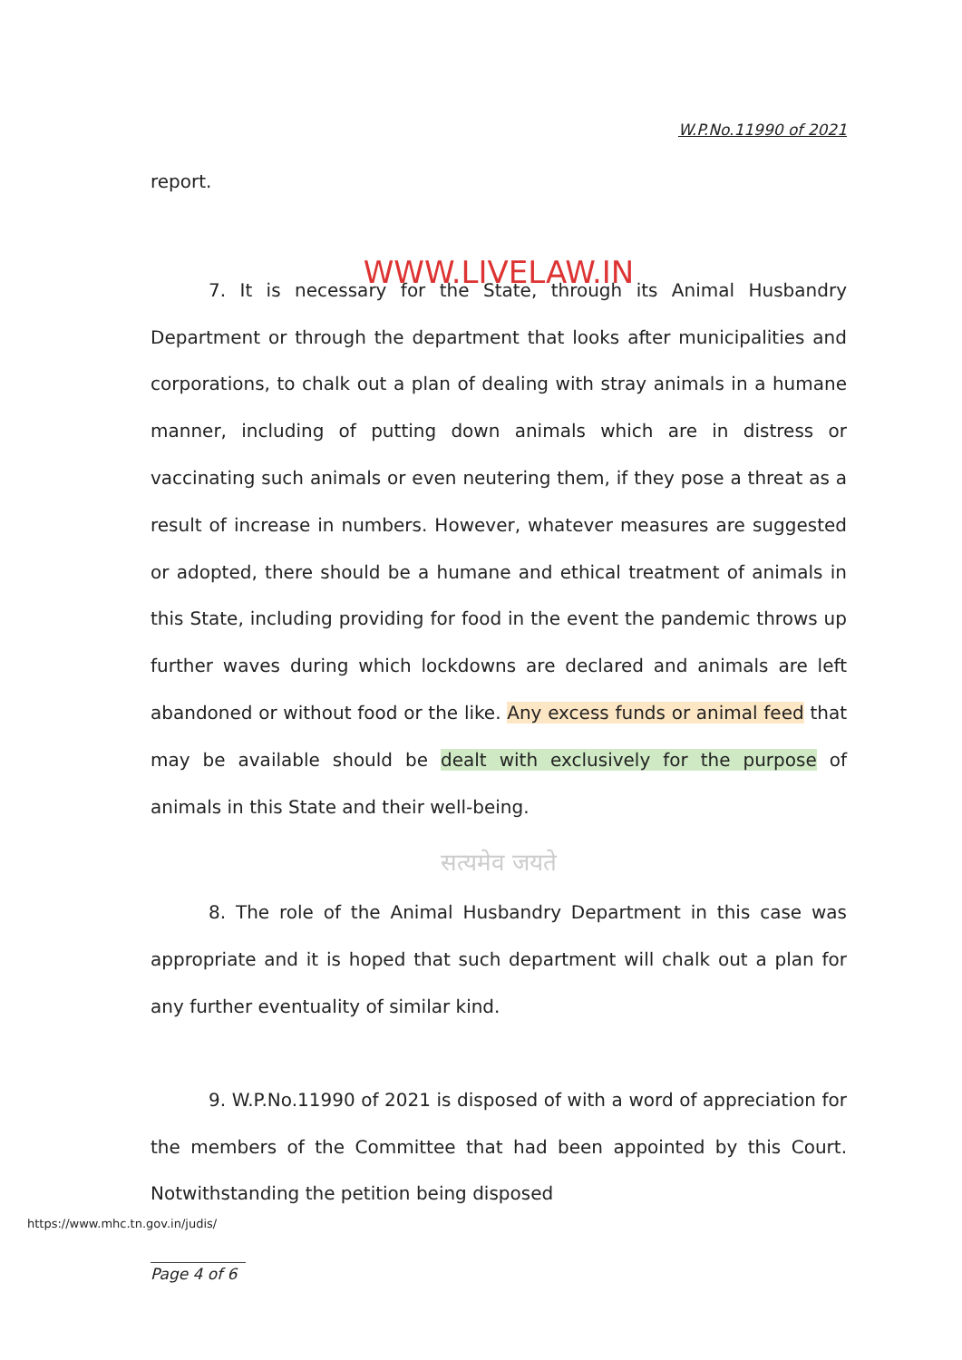W.P.No.11990 of 2021
report.
WWW.LIVELAW.IN
7. It is necessary for the State, through its Animal Husbandry Department or through the department that looks after municipalities and corporations, to chalk out a plan of dealing with stray animals in a humane manner, including of putting down animals which are in distress or vaccinating such animals or even neutering them, if they pose a threat as a result of increase in numbers. However, whatever measures are suggested or adopted, there should be a humane and ethical treatment of animals in this State, including providing for food in the event the pandemic throws up further waves during which lockdowns are declared and animals are left abandoned or without food or the like. Any excess funds or animal feed that may be available should be dealt with exclusively for the purpose of animals in this State and their well-being.
सत्यमेव जयते
8. The role of the Animal Husbandry Department in this case was appropriate and it is hoped that such department will chalk out a plan for any further eventuality of similar kind.
9. W.P.No.11990 of 2021 is disposed of with a word of appreciation for the members of the Committee that had been appointed by this Court. Notwithstanding the petition being disposed
https://www.mhc.tn.gov.in/judis/
Page 4 of 6